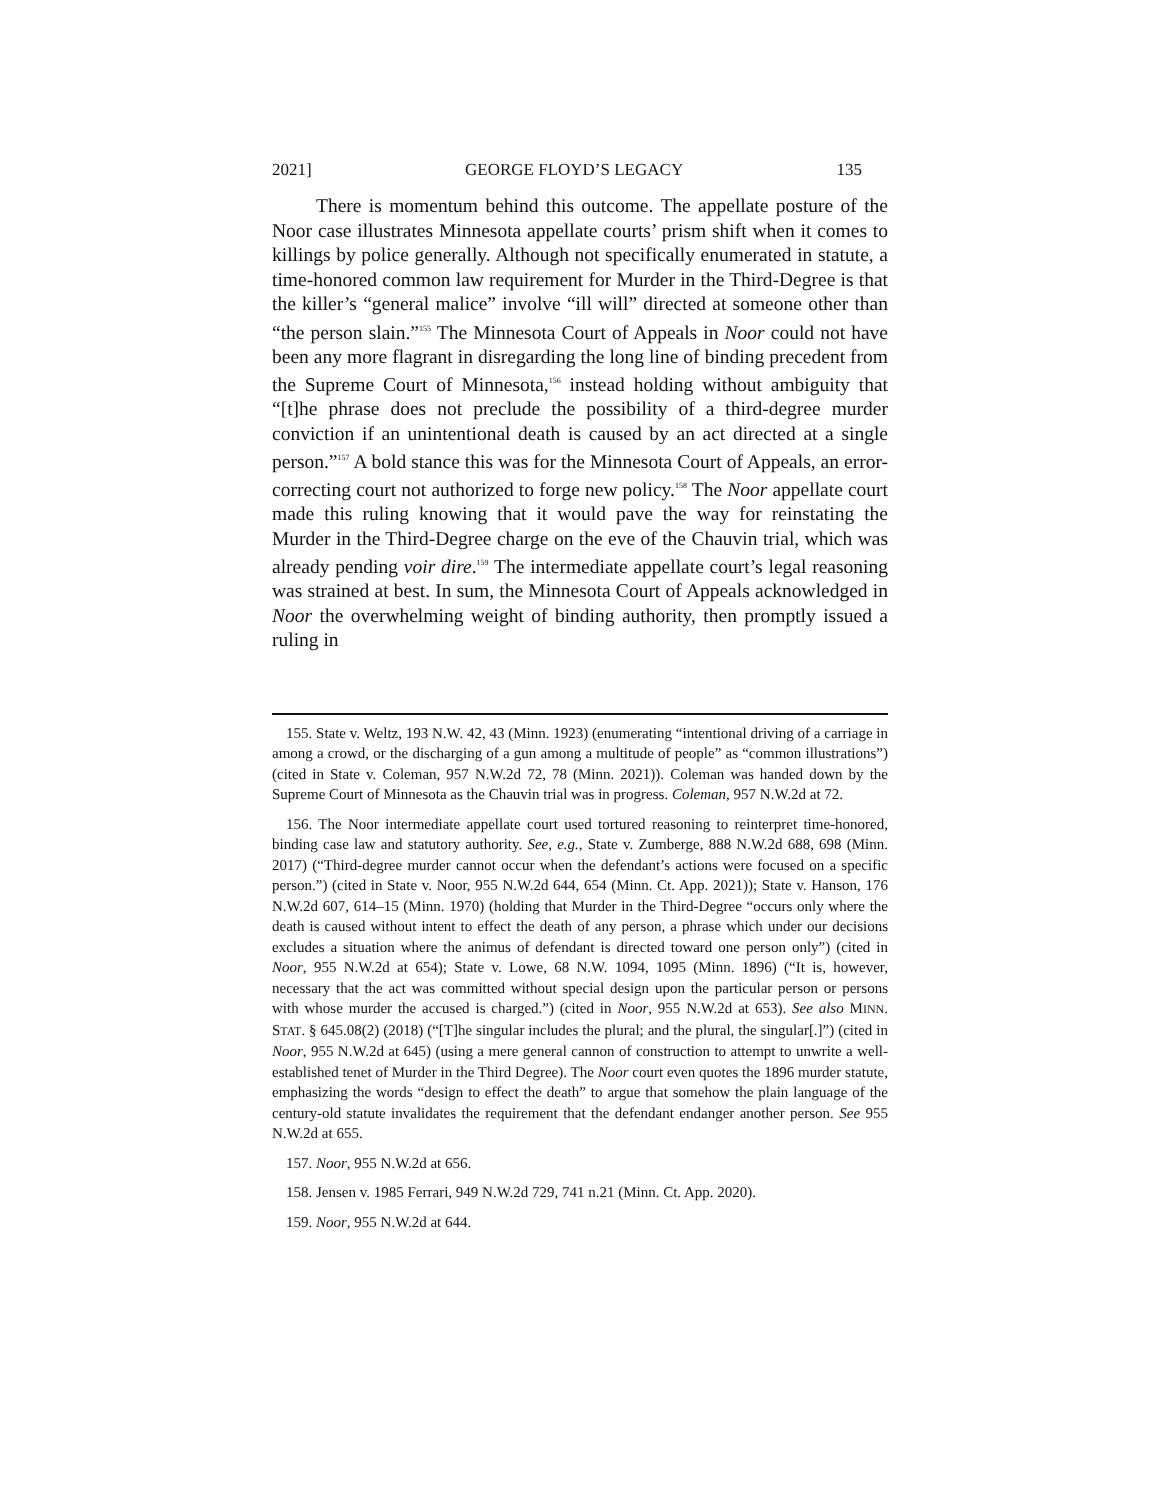2021] GEORGE FLOYD’S LEGACY 135
There is momentum behind this outcome. The appellate posture of the Noor case illustrates Minnesota appellate courts’ prism shift when it comes to killings by police generally. Although not specifically enumerated in statute, a time-honored common law requirement for Murder in the Third-Degree is that the killer’s “general malice” involve “ill will” directed at someone other than “the person slain.”<sup>155</sup> The Minnesota Court of Appeals in Noor could not have been any more flagrant in disregarding the long line of binding precedent from the Supreme Court of Minnesota,<sup>156</sup> instead holding without ambiguity that “[t]he phrase does not preclude the possibility of a third-degree murder conviction if an unintentional death is caused by an act directed at a single person.”<sup>157</sup> A bold stance this was for the Minnesota Court of Appeals, an error-correcting court not authorized to forge new policy.<sup>158</sup> The Noor appellate court made this ruling knowing that it would pave the way for reinstating the Murder in the Third-Degree charge on the eve of the Chauvin trial, which was already pending voir dire.<sup>159</sup> The intermediate appellate court’s legal reasoning was strained at best. In sum, the Minnesota Court of Appeals acknowledged in Noor the overwhelming weight of binding authority, then promptly issued a ruling in
155. State v. Weltz, 193 N.W. 42, 43 (Minn. 1923) (enumerating “intentional driving of a carriage in among a crowd, or the discharging of a gun among a multitude of people” as “common illustrations”) (cited in State v. Coleman, 957 N.W.2d 72, 78 (Minn. 2021)). Coleman was handed down by the Supreme Court of Minnesota as the Chauvin trial was in progress. Coleman, 957 N.W.2d at 72.
156. The Noor intermediate appellate court used tortured reasoning to reinterpret time-honored, binding case law and statutory authority. See, e.g., State v. Zumberge, 888 N.W.2d 688, 698 (Minn. 2017) (“Third-degree murder cannot occur when the defendant’s actions were focused on a specific person.”) (cited in State v. Noor, 955 N.W.2d 644, 654 (Minn. Ct. App. 2021)); State v. Hanson, 176 N.W.2d 607, 614–15 (Minn. 1970) (holding that Murder in the Third-Degree “occurs only where the death is caused without intent to effect the death of any person, a phrase which under our decisions excludes a situation where the animus of defendant is directed toward one person only”) (cited in Noor, 955 N.W.2d at 654); State v. Lowe, 68 N.W. 1094, 1095 (Minn. 1896) (“It is, however, necessary that the act was committed without special design upon the particular person or persons with whose murder the accused is charged.”) (cited in Noor, 955 N.W.2d at 653). See also MINN. STAT. § 645.08(2) (2018) (“[T]he singular includes the plural; and the plural, the singular[.]”) (cited in Noor, 955 N.W.2d at 645) (using a mere general cannon of construction to attempt to unwrite a well-established tenet of Murder in the Third Degree). The Noor court even quotes the 1896 murder statute, emphasizing the words “design to effect the death” to argue that somehow the plain language of the century-old statute invalidates the requirement that the defendant endanger another person. See 955 N.W.2d at 655.
157. Noor, 955 N.W.2d at 656.
158. Jensen v. 1985 Ferrari, 949 N.W.2d 729, 741 n.21 (Minn. Ct. App. 2020).
159. Noor, 955 N.W.2d at 644.